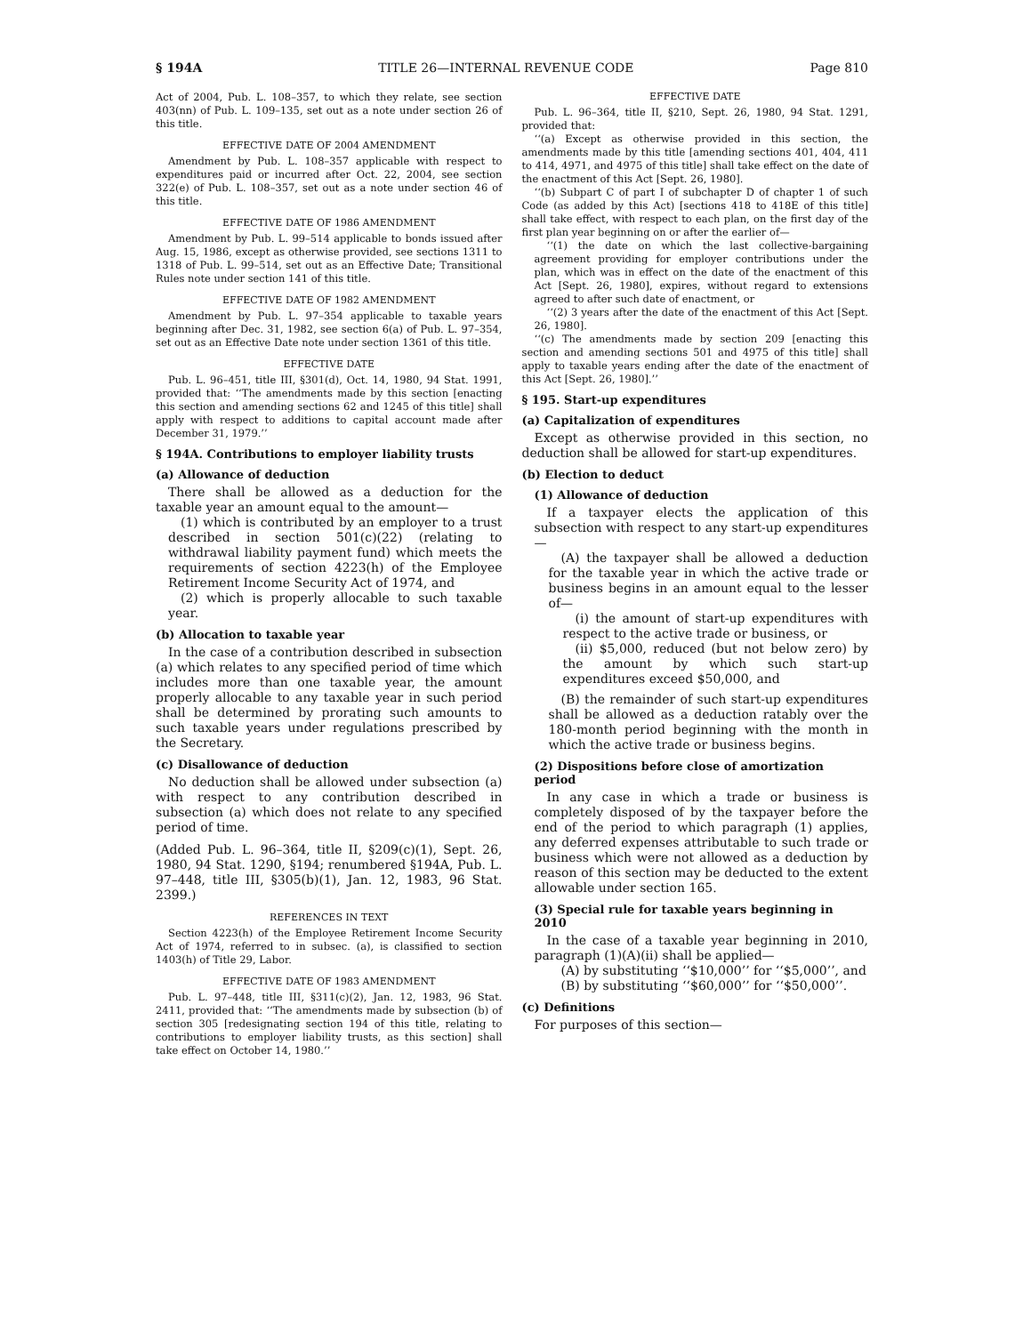§ 194A TITLE 26—INTERNAL REVENUE CODE Page 810
Act of 2004, Pub. L. 108–357, to which they relate, see section 403(nn) of Pub. L. 109–135, set out as a note under section 26 of this title.
EFFECTIVE DATE OF 2004 AMENDMENT
Amendment by Pub. L. 108–357 applicable with respect to expenditures paid or incurred after Oct. 22, 2004, see section 322(e) of Pub. L. 108–357, set out as a note under section 46 of this title.
EFFECTIVE DATE OF 1986 AMENDMENT
Amendment by Pub. L. 99–514 applicable to bonds issued after Aug. 15, 1986, except as otherwise provided, see sections 1311 to 1318 of Pub. L. 99–514, set out as an Effective Date; Transitional Rules note under section 141 of this title.
EFFECTIVE DATE OF 1982 AMENDMENT
Amendment by Pub. L. 97–354 applicable to taxable years beginning after Dec. 31, 1982, see section 6(a) of Pub. L. 97–354, set out as an Effective Date note under section 1361 of this title.
EFFECTIVE DATE
Pub. L. 96–451, title III, §301(d), Oct. 14, 1980, 94 Stat. 1991, provided that: ‘‘The amendments made by this section [enacting this section and amending sections 62 and 1245 of this title] shall apply with respect to additions to capital account made after December 31, 1979.’’
§ 194A. Contributions to employer liability trusts
(a) Allowance of deduction
There shall be allowed as a deduction for the taxable year an amount equal to the amount—
(1) which is contributed by an employer to a trust described in section 501(c)(22) (relating to withdrawal liability payment fund) which meets the requirements of section 4223(h) of the Employee Retirement Income Security Act of 1974, and
(2) which is properly allocable to such taxable year.
(b) Allocation to taxable year
In the case of a contribution described in subsection (a) which relates to any specified period of time which includes more than one taxable year, the amount properly allocable to any taxable year in such period shall be determined by prorating such amounts to such taxable years under regulations prescribed by the Secretary.
(c) Disallowance of deduction
No deduction shall be allowed under subsection (a) with respect to any contribution described in subsection (a) which does not relate to any specified period of time.
(Added Pub. L. 96–364, title II, §209(c)(1), Sept. 26, 1980, 94 Stat. 1290, §194; renumbered §194A, Pub. L. 97–448, title III, §305(b)(1), Jan. 12, 1983, 96 Stat. 2399.)
REFERENCES IN TEXT
Section 4223(h) of the Employee Retirement Income Security Act of 1974, referred to in subsec. (a), is classified to section 1403(h) of Title 29, Labor.
EFFECTIVE DATE OF 1983 AMENDMENT
Pub. L. 97–448, title III, §311(c)(2), Jan. 12, 1983, 96 Stat. 2411, provided that: ‘‘The amendments made by subsection (b) of section 305 [redesignating section 194 of this title, relating to contributions to employer liability trusts, as this section] shall take effect on October 14, 1980.’’
EFFECTIVE DATE
Pub. L. 96–364, title II, §210, Sept. 26, 1980, 94 Stat. 1291, provided that:
‘‘(a) Except as otherwise provided in this section, the amendments made by this title [amending sections 401, 404, 411 to 414, 4971, and 4975 of this title] shall take effect on the date of the enactment of this Act [Sept. 26, 1980].
‘‘(b) Subpart C of part I of subchapter D of chapter 1 of such Code (as added by this Act) [sections 418 to 418E of this title] shall take effect, with respect to each plan, on the first day of the first plan year beginning on or after the earlier of—
‘‘(1) the date on which the last collective-bargaining agreement providing for employer contributions under the plan, which was in effect on the date of the enactment of this Act [Sept. 26, 1980], expires, without regard to extensions agreed to after such date of enactment, or
‘‘(2) 3 years after the date of the enactment of this Act [Sept. 26, 1980].
‘‘(c) The amendments made by section 209 [enacting this section and amending sections 501 and 4975 of this title] shall apply to taxable years ending after the date of the enactment of this Act [Sept. 26, 1980].’’
§ 195. Start-up expenditures
(a) Capitalization of expenditures
Except as otherwise provided in this section, no deduction shall be allowed for start-up expenditures.
(b) Election to deduct
(1) Allowance of deduction
If a taxpayer elects the application of this subsection with respect to any start-up expenditures—
(A) the taxpayer shall be allowed a deduction for the taxable year in which the active trade or business begins in an amount equal to the lesser of—
(i) the amount of start-up expenditures with respect to the active trade or business, or
(ii) $5,000, reduced (but not below zero) by the amount by which such start-up expenditures exceed $50,000, and
(B) the remainder of such start-up expenditures shall be allowed as a deduction ratably over the 180-month period beginning with the month in which the active trade or business begins.
(2) Dispositions before close of amortization period
In any case in which a trade or business is completely disposed of by the taxpayer before the end of the period to which paragraph (1) applies, any deferred expenses attributable to such trade or business which were not allowed as a deduction by reason of this section may be deducted to the extent allowable under section 165.
(3) Special rule for taxable years beginning in 2010
In the case of a taxable year beginning in 2010, paragraph (1)(A)(ii) shall be applied—
(A) by substituting ‘‘$10,000’’ for ‘‘$5,000’’, and
(B) by substituting ‘‘$60,000’’ for ‘‘$50,000’’.
(c) Definitions
For purposes of this section—